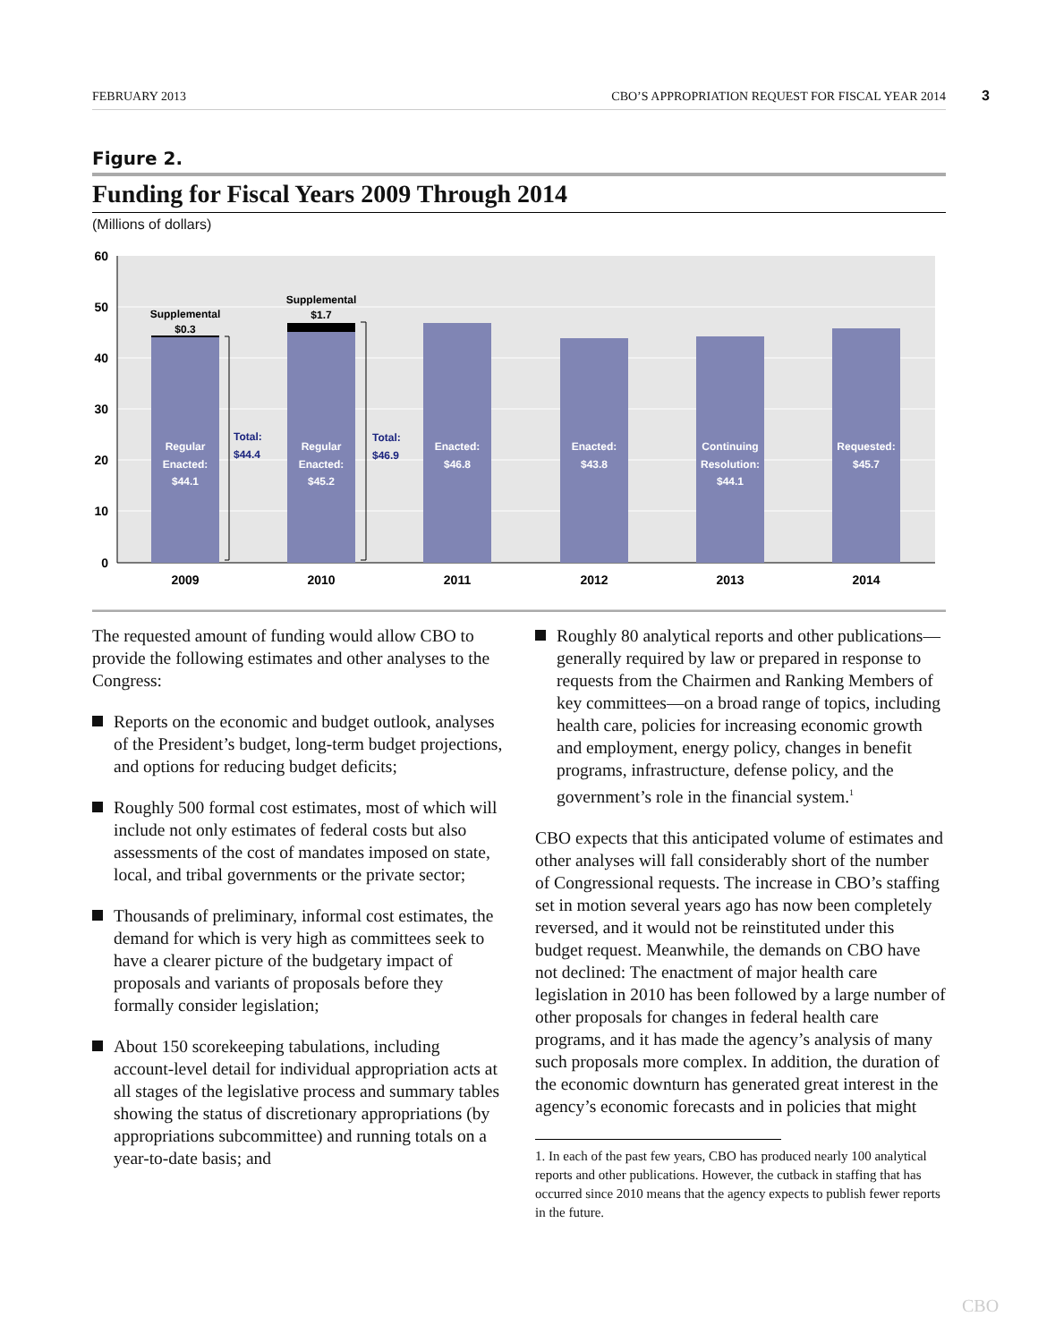FEBRUARY 2013 CBO’S APPROPRIATION REQUEST FOR FISCAL YEAR 2014 3
Figure 2.
Funding for Fiscal Years 2009 Through 2014
(Millions of dollars)
60
50
40
30
20
10
0
Regular
Enacted:
$44.1
Regular
Enacted:
$45.2
Enacted:
$46.8
Enacted:
$43.8
Continuing
Resolution:
$44.1
Requested:
$45.7
Supplemental
$0.3
Supplemental
$1.7
Total:
$44.4
Total:
$46.9
2009
2010
2011
2012
2013
2014
The requested amount of funding would allow CBO to provide the following estimates and other analyses to the Congress:
Reports on the economic and budget outlook, analyses of the President’s budget, long-term budget projections, and options for reducing budget deficits;
Roughly 500 formal cost estimates, most of which will include not only estimates of federal costs but also assessments of the cost of mandates imposed on state, local, and tribal governments or the private sector;
Thousands of preliminary, informal cost estimates, the demand for which is very high as committees seek to have a clearer picture of the budgetary impact of proposals and variants of proposals before they formally consider legislation;
About 150 scorekeeping tabulations, including account-level detail for individual appropriation acts at all stages of the legislative process and summary tables showing the status of discretionary appropriations (by appropriations subcommittee) and running totals on a year-to-date basis; and
Roughly 80 analytical reports and other publications—generally required by law or prepared in response to requests from the Chairmen and Ranking Members of key committees—on a broad range of topics, including health care, policies for increasing economic growth and employment, energy policy, changes in benefit programs, infrastructure, defense policy, and the government’s role in the financial system.<sup>1</sup>
CBO expects that this anticipated volume of estimates and other analyses will fall considerably short of the number of Congressional requests. The increase in CBO’s staffing set in motion several years ago has now been completely reversed, and it would not be reinstituted under this budget request. Meanwhile, the demands on CBO have not declined: The enactment of major health care legislation in 2010 has been followed by a large number of other proposals for changes in federal health care programs, and it has made the agency’s analysis of many such proposals more complex. In addition, the duration of the economic downturn has generated great interest in the agency’s economic forecasts and in policies that might
1. In each of the past few years, CBO has produced nearly 100 analytical reports and other publications. However, the cutback in staffing that has occurred since 2010 means that the agency expects to publish fewer reports in the future.
CBO